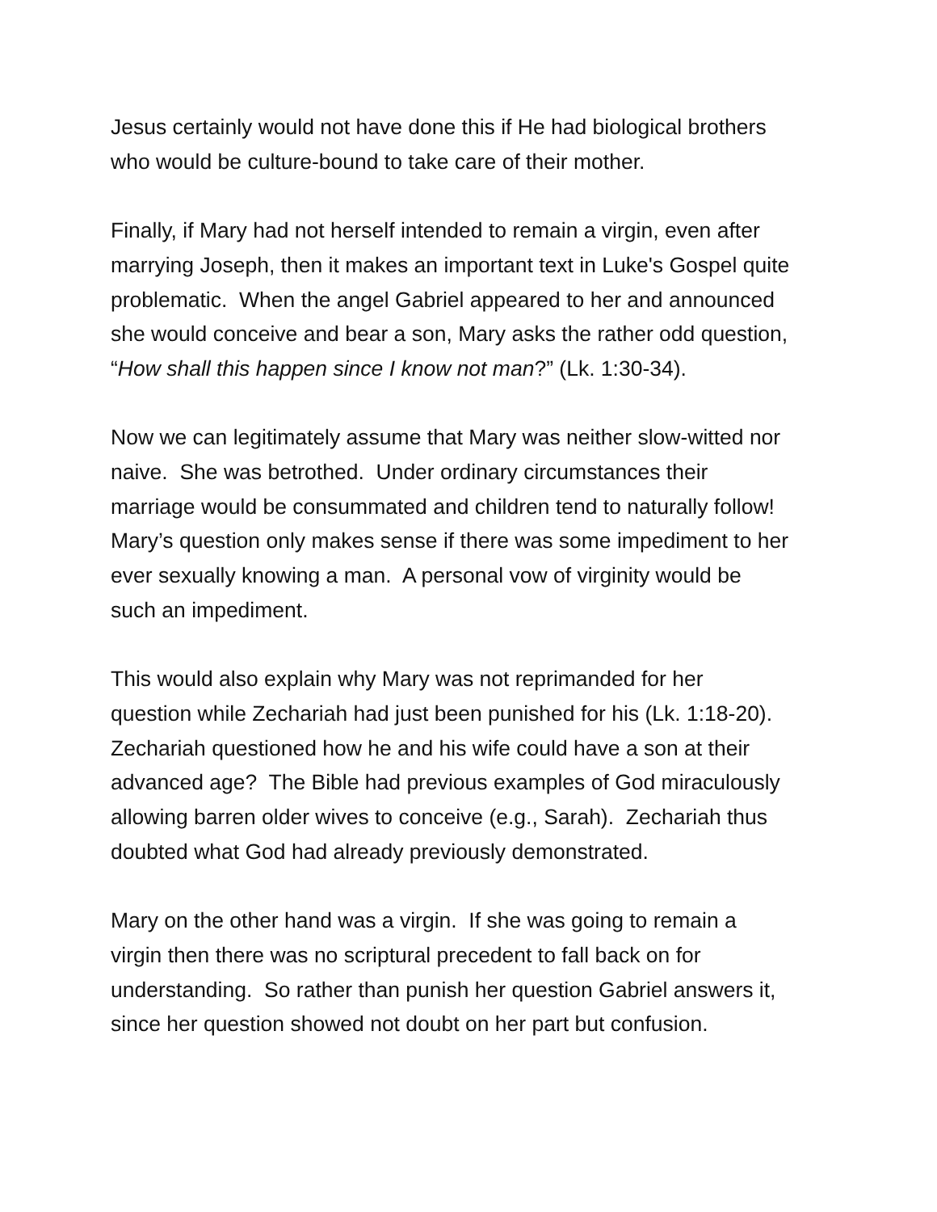Jesus certainly would not have done this if He had biological brothers
who would be culture-bound to take care of their mother.
Finally, if Mary had not herself intended to remain a virgin, even after
marrying Joseph, then it makes an important text in Luke's Gospel quite
problematic. When the angel Gabriel appeared to her and announced
she would conceive and bear a son, Mary asks the rather odd question,
“How shall this happen since I know not man?” (Lk. 1:30-34).
Now we can legitimately assume that Mary was neither slow-witted nor
naive. She was betrothed. Under ordinary circumstances their
marriage would be consummated and children tend to naturally follow!
Mary’s question only makes sense if there was some impediment to her
ever sexually knowing a man. A personal vow of virginity would be
such an impediment.
This would also explain why Mary was not reprimanded for her
question while Zechariah had just been punished for his (Lk. 1:18-20).
Zechariah questioned how he and his wife could have a son at their
advanced age? The Bible had previous examples of God miraculously
allowing barren older wives to conceive (e.g., Sarah). Zechariah thus
doubted what God had already previously demonstrated.
Mary on the other hand was a virgin. If she was going to remain a
virgin then there was no scriptural precedent to fall back on for
understanding. So rather than punish her question Gabriel answers it,
since her question showed not doubt on her part but confusion.